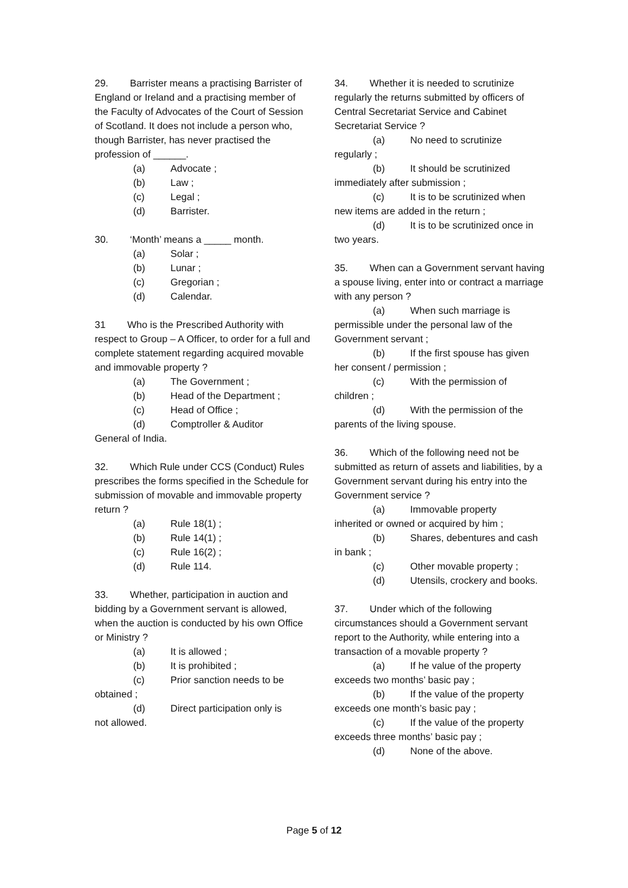29. Barrister means a practising Barrister of England or Ireland and a practising member of the Faculty of Advocates of the Court of Session of Scotland. It does not include a person who, though Barrister, has never practised the profession of ______.
(a) Advocate ;
(b) Law ;
(c) Legal ;
(d) Barrister.
30. ‘Month’ means a _____ month.
(a) Solar ;
(b) Lunar ;
(c) Gregorian ;
(d) Calendar.
31 Who is the Prescribed Authority with respect to Group – A Officer, to order for a full and complete statement regarding acquired movable and immovable property ?
(a) The Government ;
(b) Head of the Department ;
(c) Head of Office ;
(d) Comptroller & Auditor
General of India.
32. Which Rule under CCS (Conduct) Rules prescribes the forms specified in the Schedule for submission of movable and immovable property return ?
(a) Rule 18(1) ;
(b) Rule 14(1) ;
(c) Rule 16(2) ;
(d) Rule 114.
33. Whether, participation in auction and bidding by a Government servant is allowed, when the auction is conducted by his own Office or Ministry ?
(a) It is allowed ;
(b) It is prohibited ;
(c) Prior sanction needs to be
obtained ;
(d) Direct participation only is
not allowed.
34. Whether it is needed to scrutinize regularly the returns submitted by officers of Central Secretariat Service and Cabinet Secretariat Service ?
(a) No need to scrutinize
regularly ;
(b) It should be scrutinized
immediately after submission ;
(c) It is to be scrutinized when
new items are added in the return ;
(d) It is to be scrutinized once in
two years.
35. When can a Government servant having a spouse living, enter into or contract a marriage with any person ?
(a) When such marriage is
permissible under the personal law of the Government servant ;
(b) If the first spouse has given
her consent / permission ;
(c) With the permission of
children ;
(d) With the permission of the
parents of the living spouse.
36. Which of the following need not be submitted as return of assets and liabilities, by a Government servant during his entry into the Government service ?
(a) Immovable property
inherited or owned or acquired by him ;
(b) Shares, debentures and cash
in bank ;
(c) Other movable property ;
(d) Utensils, crockery and books.
37. Under which of the following circumstances should a Government servant report to the Authority, while entering into a transaction of a movable property ?
(a) If he value of the property
exceeds two months’ basic pay ;
(b) If the value of the property
exceeds one month’s basic pay ;
(c) If the value of the property
exceeds three months’ basic pay ;
(d) None of the above.
Page 5 of 12